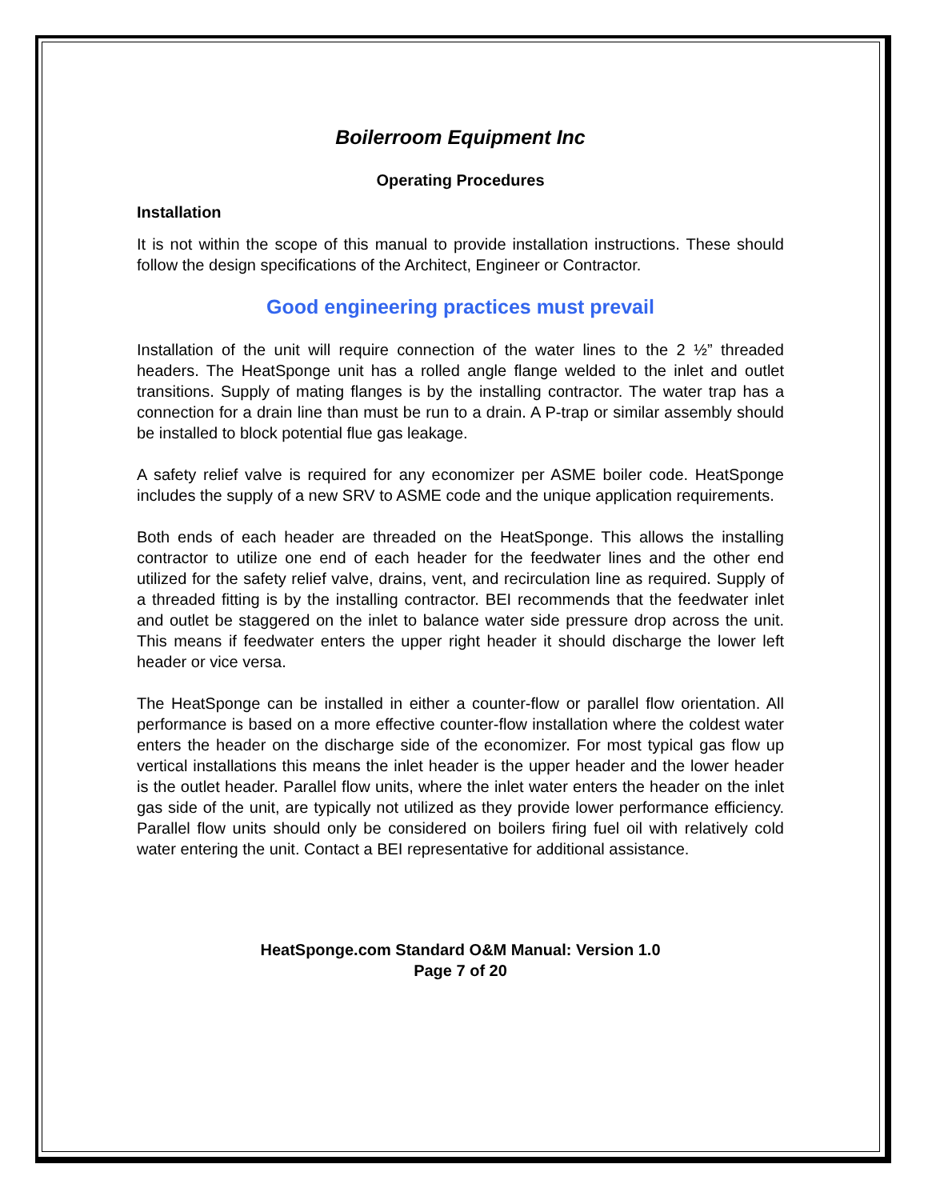Boilerroom Equipment Inc
Operating Procedures
Installation
It is not within the scope of this manual to provide installation instructions. These should follow the design specifications of the Architect, Engineer or Contractor.
Good engineering practices must prevail
Installation of the unit will require connection of the water lines to the 2 ½” threaded headers. The HeatSponge unit has a rolled angle flange welded to the inlet and outlet transitions. Supply of mating flanges is by the installing contractor. The water trap has a connection for a drain line than must be run to a drain. A P-trap or similar assembly should be installed to block potential flue gas leakage.
A safety relief valve is required for any economizer per ASME boiler code. HeatSponge includes the supply of a new SRV to ASME code and the unique application requirements.
Both ends of each header are threaded on the HeatSponge. This allows the installing contractor to utilize one end of each header for the feedwater lines and the other end utilized for the safety relief valve, drains, vent, and recirculation line as required. Supply of a threaded fitting is by the installing contractor. BEI recommends that the feedwater inlet and outlet be staggered on the inlet to balance water side pressure drop across the unit. This means if feedwater enters the upper right header it should discharge the lower left header or vice versa.
The HeatSponge can be installed in either a counter-flow or parallel flow orientation. All performance is based on a more effective counter-flow installation where the coldest water enters the header on the discharge side of the economizer. For most typical gas flow up vertical installations this means the inlet header is the upper header and the lower header is the outlet header. Parallel flow units, where the inlet water enters the header on the inlet gas side of the unit, are typically not utilized as they provide lower performance efficiency. Parallel flow units should only be considered on boilers firing fuel oil with relatively cold water entering the unit. Contact a BEI representative for additional assistance.
HeatSponge.com Standard O&M Manual: Version 1.0
Page 7 of 20